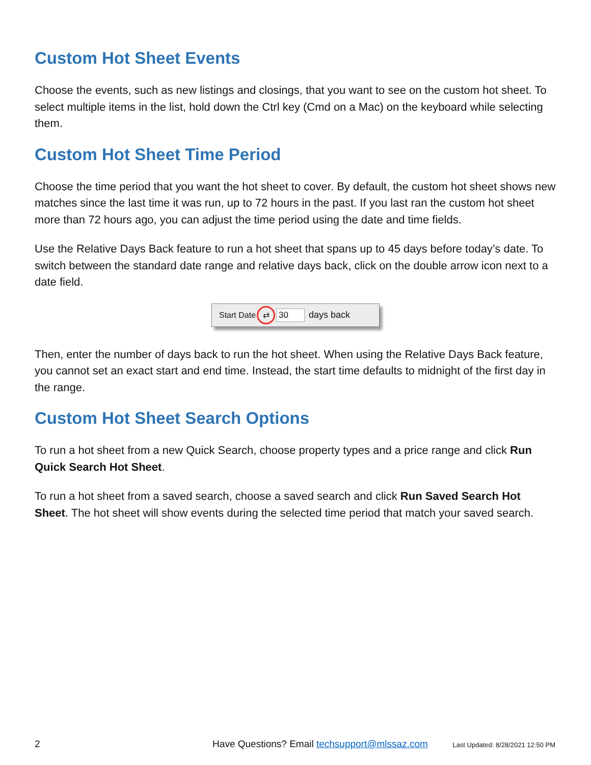Custom Hot Sheet Events
Choose the events, such as new listings and closings, that you want to see on the custom hot sheet. To select multiple items in the list, hold down the Ctrl key (Cmd on a Mac) on the keyboard while selecting them.
Custom Hot Sheet Time Period
Choose the time period that you want the hot sheet to cover. By default, the custom hot sheet shows new matches since the last time it was run, up to 72 hours in the past. If you last ran the custom hot sheet more than 72 hours ago, you can adjust the time period using the date and time fields.
Use the Relative Days Back feature to run a hot sheet that spans up to 45 days before today’s date. To switch between the standard date range and relative days back, click on the double arrow icon next to a date field.
Start Date ⇄ 30 days back
Then, enter the number of days back to run the hot sheet. When using the Relative Days Back feature, you cannot set an exact start and end time. Instead, the start time defaults to midnight of the first day in the range.
Custom Hot Sheet Search Options
To run a hot sheet from a new Quick Search, choose property types and a price range and click Run Quick Search Hot Sheet.
To run a hot sheet from a saved search, choose a saved search and click Run Saved Search Hot Sheet. The hot sheet will show events during the selected time period that match your saved search.
2 Have Questions? Email techsupport@mlssaz.com Last Updated: 8/28/2021 12:50 PM